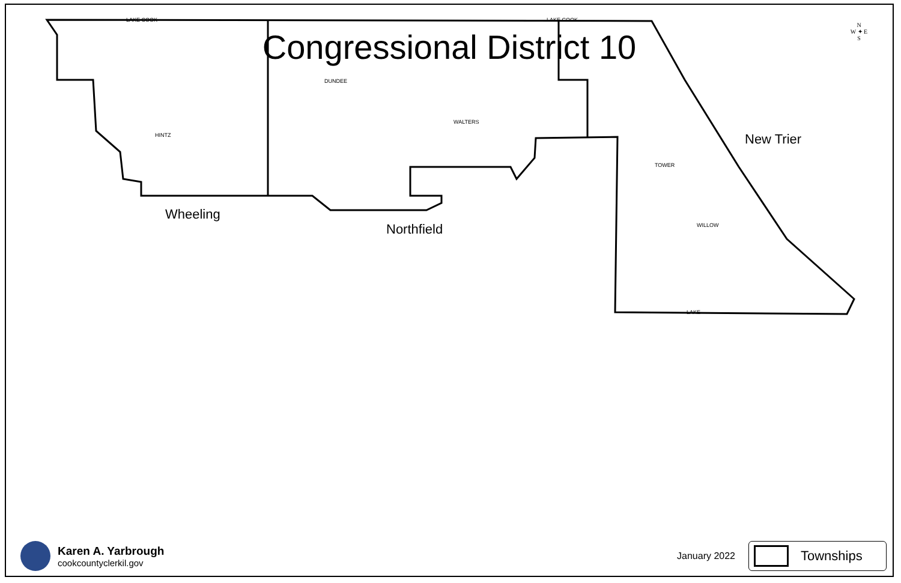Congressional District 10
LAKE COOK
LAKE COOK
DUNDEE
HINTZ
WALTERS
TOWER
WILLOW
LAKE
Wheeling
Northfield
New Trier
N
W ✦ E
S
Karen A. Yarbrough
cookcountyclerkil.gov
January 2022
Townships